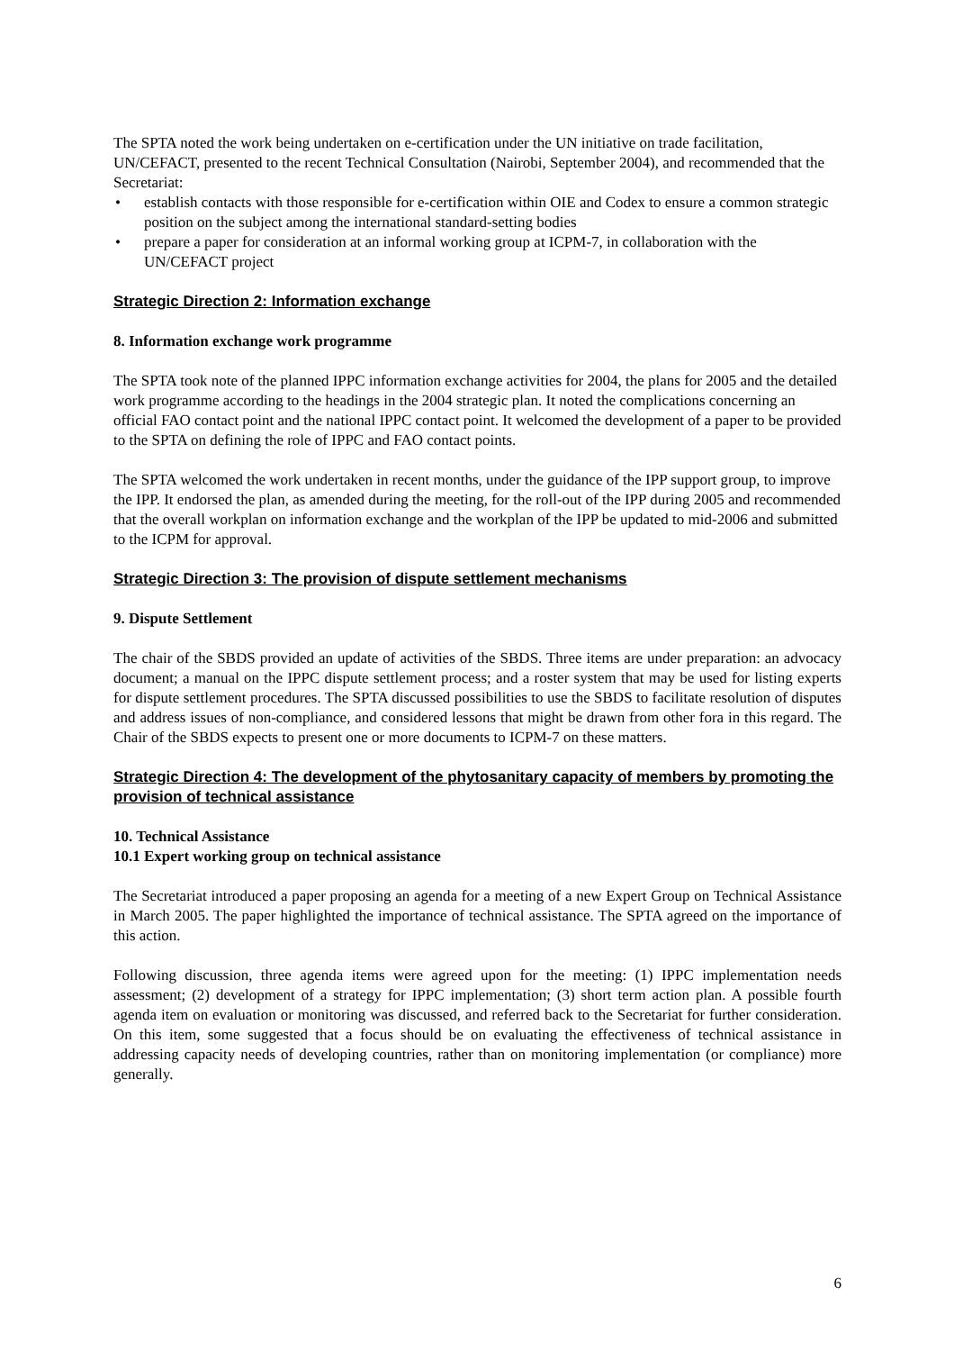The SPTA noted the work being undertaken on e-certification under the UN initiative on trade facilitation, UN/CEFACT, presented to the recent Technical Consultation (Nairobi, September 2004), and recommended that the Secretariat:
• establish contacts with those responsible for e-certification within OIE and Codex to ensure a common strategic position on the subject among the international standard-setting bodies
• prepare a paper for consideration at an informal working group at ICPM-7, in collaboration with the UN/CEFACT project
Strategic Direction 2: Information exchange
8. Information exchange work programme
The SPTA took note of the planned IPPC information exchange activities for 2004, the plans for 2005 and the detailed work programme according to the headings in the 2004 strategic plan. It noted the complications concerning an official FAO contact point and the national IPPC contact point. It welcomed the development of a paper to be provided to the SPTA on defining the role of IPPC and FAO contact points.
The SPTA welcomed the work undertaken in recent months, under the guidance of the IPP support group, to improve the IPP. It endorsed the plan, as amended during the meeting, for the roll-out of the IPP during 2005 and recommended that the overall workplan on information exchange and the workplan of the IPP be updated to mid-2006 and submitted to the ICPM for approval.
Strategic Direction 3: The provision of dispute settlement mechanisms
9. Dispute Settlement
The chair of the SBDS provided an update of activities of the SBDS. Three items are under preparation: an advocacy document; a manual on the IPPC dispute settlement process; and a roster system that may be used for listing experts for dispute settlement procedures. The SPTA discussed possibilities to use the SBDS to facilitate resolution of disputes and address issues of non-compliance, and considered lessons that might be drawn from other fora in this regard. The Chair of the SBDS expects to present one or more documents to ICPM-7 on these matters.
Strategic Direction 4: The development of the phytosanitary capacity of members by promoting the provision of technical assistance
10. Technical Assistance
10.1 Expert working group on technical assistance
The Secretariat introduced a paper proposing an agenda for a meeting of a new Expert Group on Technical Assistance in March 2005. The paper highlighted the importance of technical assistance. The SPTA agreed on the importance of this action.
Following discussion, three agenda items were agreed upon for the meeting: (1) IPPC implementation needs assessment; (2) development of a strategy for IPPC implementation; (3) short term action plan. A possible fourth agenda item on evaluation or monitoring was discussed, and referred back to the Secretariat for further consideration. On this item, some suggested that a focus should be on evaluating the effectiveness of technical assistance in addressing capacity needs of developing countries, rather than on monitoring implementation (or compliance) more generally.
6